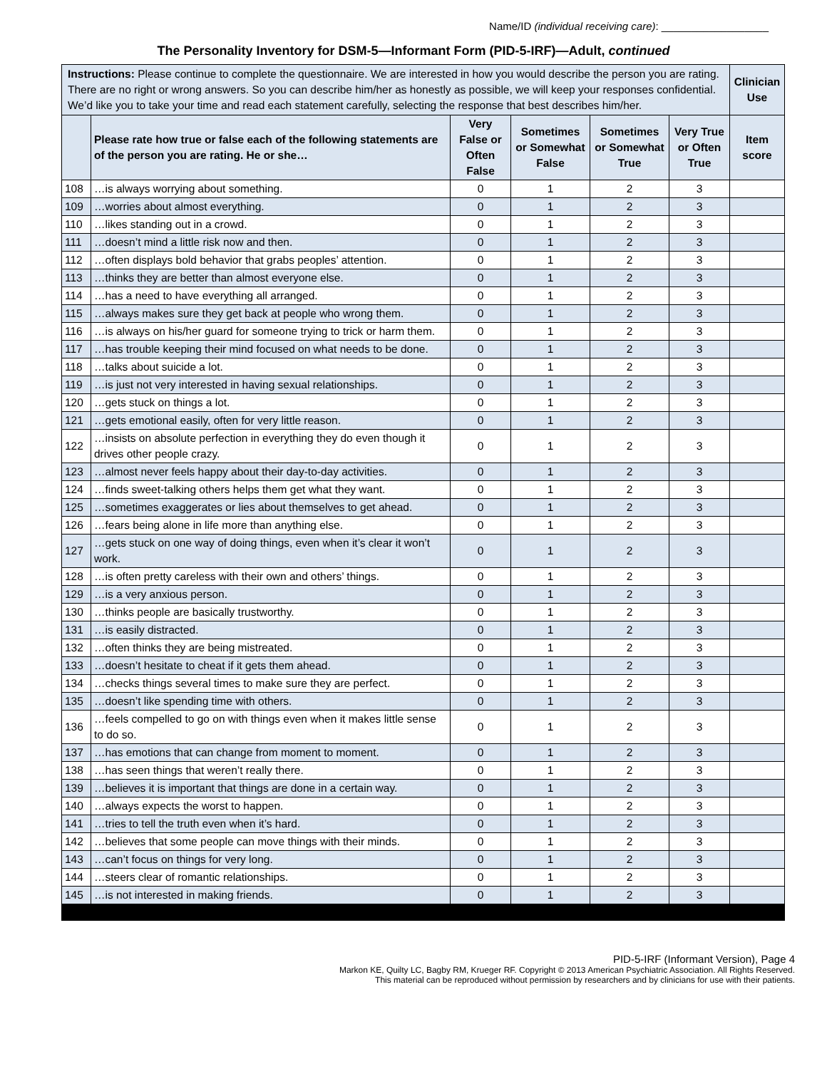Name/ID (individual receiving care): __________________
The Personality Inventory for DSM-5—Informant Form (PID-5-IRF)—Adult, continued
| Instructions: Please continue to complete the questionnaire. We are interested in how you would describe the person you are rating. There are no right or wrong answers. So you can describe him/her as honestly as possible, we will keep your responses confidential. We’d like you to take your time and read each statement carefully, selecting the response that best describes him/her. | | | | | | Clinician Use |
| | Please rate how true or false each of the following statements are of the person you are rating. He or she… | Very False or Often False | Sometimes or Somewhat False | Sometimes or Somewhat True | Very True or Often True | Item score |
| 108 | …is always worrying about something. | 0 | 1 | 2 | 3 | |
| 109 | …worries about almost everything. | 0 | 1 | 2 | 3 | |
| 110 | …likes standing out in a crowd. | 0 | 1 | 2 | 3 | |
| 111 | …doesn’t mind a little risk now and then. | 0 | 1 | 2 | 3 | |
| 112 | …often displays bold behavior that grabs peoples’ attention. | 0 | 1 | 2 | 3 | |
| 113 | …thinks they are better than almost everyone else. | 0 | 1 | 2 | 3 | |
| 114 | …has a need to have everything all arranged. | 0 | 1 | 2 | 3 | |
| 115 | …always makes sure they get back at people who wrong them. | 0 | 1 | 2 | 3 | |
| 116 | …is always on his/her guard for someone trying to trick or harm them. | 0 | 1 | 2 | 3 | |
| 117 | …has trouble keeping their mind focused on what needs to be done. | 0 | 1 | 2 | 3 | |
| 118 | …talks about suicide a lot. | 0 | 1 | 2 | 3 | |
| 119 | …is just not very interested in having sexual relationships. | 0 | 1 | 2 | 3 | |
| 120 | …gets stuck on things a lot. | 0 | 1 | 2 | 3 | |
| 121 | …gets emotional easily, often for very little reason. | 0 | 1 | 2 | 3 | |
| 122 | …insists on absolute perfection in everything they do even though it drives other people crazy. | 0 | 1 | 2 | 3 | |
| 123 | …almost never feels happy about their day-to-day activities. | 0 | 1 | 2 | 3 | |
| 124 | …finds sweet-talking others helps them get what they want. | 0 | 1 | 2 | 3 | |
| 125 | …sometimes exaggerates or lies about themselves to get ahead. | 0 | 1 | 2 | 3 | |
| 126 | …fears being alone in life more than anything else. | 0 | 1 | 2 | 3 | |
| 127 | …gets stuck on one way of doing things, even when it’s clear it won’t work. | 0 | 1 | 2 | 3 | |
| 128 | …is often pretty careless with their own and others’ things. | 0 | 1 | 2 | 3 | |
| 129 | …is a very anxious person. | 0 | 1 | 2 | 3 | |
| 130 | …thinks people are basically trustworthy. | 0 | 1 | 2 | 3 | |
| 131 | …is easily distracted. | 0 | 1 | 2 | 3 | |
| 132 | …often thinks they are being mistreated. | 0 | 1 | 2 | 3 | |
| 133 | …doesn’t hesitate to cheat if it gets them ahead. | 0 | 1 | 2 | 3 | |
| 134 | …checks things several times to make sure they are perfect. | 0 | 1 | 2 | 3 | |
| 135 | …doesn’t like spending time with others. | 0 | 1 | 2 | 3 | |
| 136 | …feels compelled to go on with things even when it makes little sense to do so. | 0 | 1 | 2 | 3 | |
| 137 | …has emotions that can change from moment to moment. | 0 | 1 | 2 | 3 | |
| 138 | …has seen things that weren’t really there. | 0 | 1 | 2 | 3 | |
| 139 | …believes it is important that things are done in a certain way. | 0 | 1 | 2 | 3 | |
| 140 | …always expects the worst to happen. | 0 | 1 | 2 | 3 | |
| 141 | …tries to tell the truth even when it’s hard. | 0 | 1 | 2 | 3 | |
| 142 | …believes that some people can move things with their minds. | 0 | 1 | 2 | 3 | |
| 143 | …can’t focus on things for very long. | 0 | 1 | 2 | 3 | |
| 144 | …steers clear of romantic relationships. | 0 | 1 | 2 | 3 | |
| 145 | …is not interested in making friends. | 0 | 1 | 2 | 3 | |
PID-5-IRF (Informant Version), Page 4
Markon KE, Quilty LC, Bagby RM, Krueger RF. Copyright © 2013 American Psychiatric Association. All Rights Reserved.
This material can be reproduced without permission by researchers and by clinicians for use with their patients.